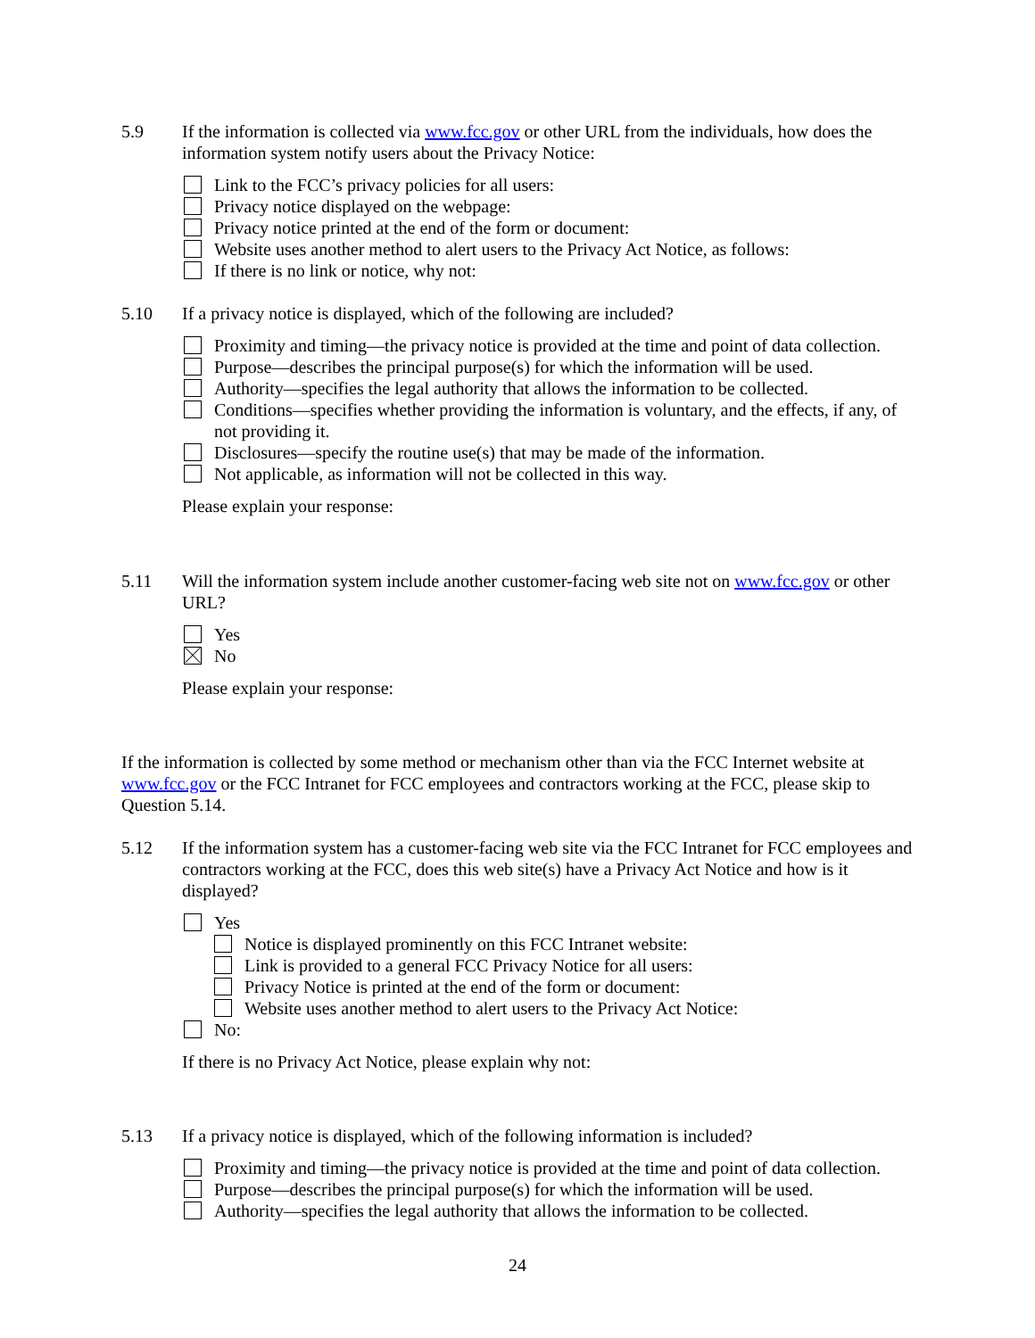5.9 If the information is collected via www.fcc.gov or other URL from the individuals, how does the information system notify users about the Privacy Notice:
Link to the FCC’s privacy policies for all users:
Privacy notice displayed on the webpage:
Privacy notice printed at the end of the form or document:
Website uses another method to alert users to the Privacy Act Notice, as follows:
If there is no link or notice, why not:
5.10 If a privacy notice is displayed, which of the following are included?
Proximity and timing—the privacy notice is provided at the time and point of data collection.
Purpose—describes the principal purpose(s) for which the information will be used.
Authority—specifies the legal authority that allows the information to be collected.
Conditions—specifies whether providing the information is voluntary, and the effects, if any, of not providing it.
Disclosures—specify the routine use(s) that may be made of the information.
Not applicable, as information will not be collected in this way.
Please explain your response:
5.11 Will the information system include another customer-facing web site not on www.fcc.gov or other URL?
Yes
No
Please explain your response:
If the information is collected by some method or mechanism other than via the FCC Internet website at www.fcc.gov or the FCC Intranet for FCC employees and contractors working at the FCC, please skip to Question 5.14.
5.12 If the information system has a customer-facing web site via the FCC Intranet for FCC employees and contractors working at the FCC, does this web site(s) have a Privacy Act Notice and how is it displayed?
Yes
Notice is displayed prominently on this FCC Intranet website:
Link is provided to a general FCC Privacy Notice for all users:
Privacy Notice is printed at the end of the form or document:
Website uses another method to alert users to the Privacy Act Notice:
No:
If there is no Privacy Act Notice, please explain why not:
5.13 If a privacy notice is displayed, which of the following information is included?
Proximity and timing—the privacy notice is provided at the time and point of data collection.
Purpose—describes the principal purpose(s) for which the information will be used.
Authority—specifies the legal authority that allows the information to be collected.
24